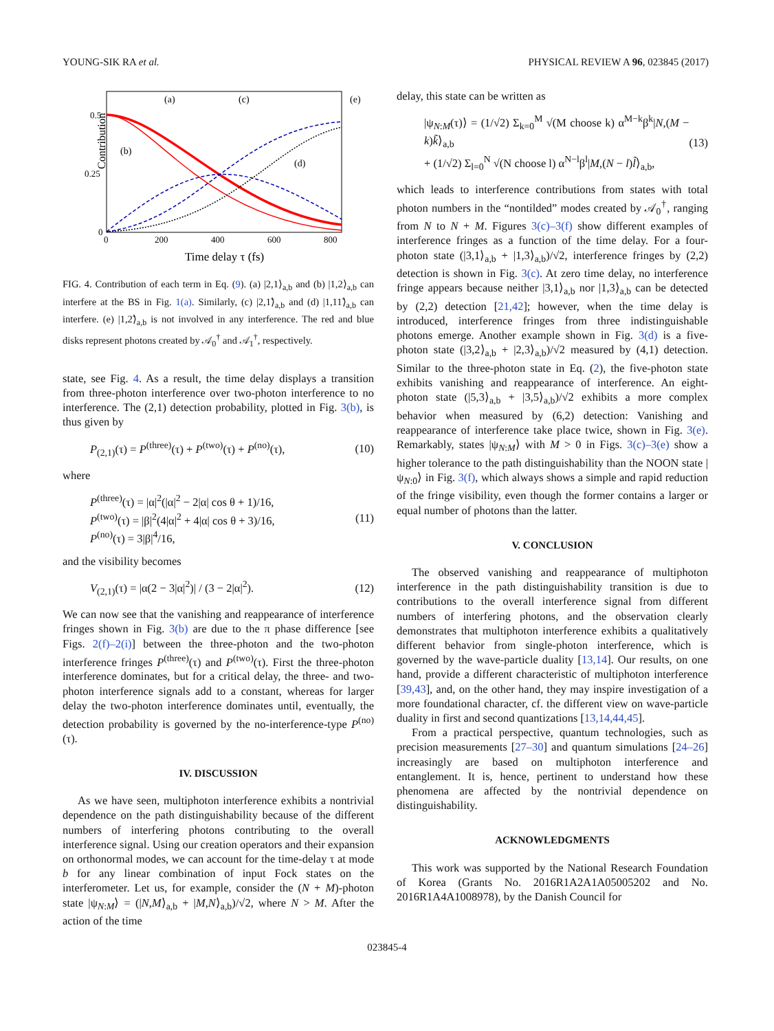YOUNG-SIK RA et al. PHYSICAL REVIEW A 96, 023845 (2017)
Contribution
0.5
0.25
0
0
200
400
600
800
Time delay τ (fs)
(a)
(c)
(e)
(b)
(d)
FIG. 4. Contribution of each term in Eq. (9). (a) |2,1⟩<sub>a,b</sub> and (b) |1,2⟩<sub>a,b</sub> can interfere at the BS in Fig. 1(a). Similarly, (c) |2,1̃⟩<sub>a,b</sub> and (d) |1,11̃⟩<sub>a,b</sub> can interfere. (e) |1,2̃⟩<sub>a,b</sub> is not involved in any interference. The red and blue disks represent photons created by 𝒜<sub>0</sub><sup>†</sup> and 𝒜<sub>1</sub><sup>†</sup>, respectively.
state, see Fig. 4. As a result, the time delay displays a transition from three-photon interference over two-photon interference to no interference. The (2,1) detection probability, plotted in Fig. 3(b), is thus given by
P<sub>(2,1)</sub>(τ) = P<sup>(three)</sup>(τ) + P<sup>(two)</sup>(τ) + P<sup>(no)</sup>(τ), (10)
where
P<sup>(three)</sup>(τ) = |α|<sup>2</sup>(|α|<sup>2</sup> − 2|α| cos θ + 1)/16,
P<sup>(two)</sup>(τ) = |β|<sup>2</sup>(4|α|<sup>2</sup> + 4|α| cos θ + 3)/16,
P<sup>(no)</sup>(τ) = 3|β|<sup>4</sup>/16, (11)
and the visibility becomes
V<sub>(2,1)</sub>(τ) = |α(2 − 3|α|<sup>2</sup>)| / (3 − 2|α|<sup>2</sup>). (12)
We can now see that the vanishing and reappearance of interference fringes shown in Fig. 3(b) are due to the π phase difference [see Figs. 2(f)–2(i)] between the three-photon and the two-photon interference fringes P<sup>(three)</sup>(τ) and P<sup>(two)</sup>(τ). First the three-photon interference dominates, but for a critical delay, the three- and two-photon interference signals add to a constant, whereas for larger delay the two-photon interference dominates until, eventually, the detection probability is governed by the no-interference-type P<sup>(no)</sup>(τ).
IV. DISCUSSION
As we have seen, multiphoton interference exhibits a nontrivial dependence on the path distinguishability because of the different numbers of interfering photons contributing to the overall interference signal. Using our creation operators and their expansion on orthonormal modes, we can account for the time-delay τ at mode b for any linear combination of input Fock states on the interferometer. Let us, for example, consider the (N + M)-photon state |ψ<sub>N:M</sub>⟩ = (|N,M⟩<sub>a,b</sub> + |M,N⟩<sub>a,b</sub>)/√2, where N > M. After the action of the time
delay, this state can be written as
|ψ<sub>N:M</sub>(τ)⟩ = (1/√2) Σ<sub>k=0</sub><sup>M</sup> √(M choose k) α<sup>M−k</sup>β<sup>k</sup>|N,(M − k)k̃⟩<sub>a,b</sub>
+ (1/√2) Σ<sub>l=0</sub><sup>N</sup> √(N choose l) α<sup>N−l</sup>β<sup>l</sup>|M,(N − l)l̃⟩<sub>a,b</sub>, (13)
which leads to interference contributions from states with total photon numbers in the “nontilded” modes created by 𝒜<sub>0</sub><sup>†</sup>, ranging from N to N + M. Figures 3(c)–3(f) show different examples of interference fringes as a function of the time delay. For a four-photon state (|3,1⟩<sub>a,b</sub> + |1,3⟩<sub>a,b</sub>)/√2, interference fringes by (2,2) detection is shown in Fig. 3(c). At zero time delay, no interference fringe appears because neither |3,1⟩<sub>a,b</sub> nor |1,3⟩<sub>a,b</sub> can be detected by (2,2) detection [21,42]; however, when the time delay is introduced, interference fringes from three indistinguishable photons emerge. Another example shown in Fig. 3(d) is a five-photon state (|3,2⟩<sub>a,b</sub> + |2,3⟩<sub>a,b</sub>)/√2 measured by (4,1) detection. Similar to the three-photon state in Eq. (2), the five-photon state exhibits vanishing and reappearance of interference. An eight-photon state (|5,3⟩<sub>a,b</sub> + |3,5⟩<sub>a,b</sub>)/√2 exhibits a more complex behavior when measured by (6,2) detection: Vanishing and reappearance of interference take place twice, shown in Fig. 3(e). Remarkably, states |ψ<sub>N:M</sub>⟩ with M > 0 in Figs. 3(c)–3(e) show a higher tolerance to the path distinguishability than the NOON state |ψ<sub>N:0</sub>⟩ in Fig. 3(f), which always shows a simple and rapid reduction of the fringe visibility, even though the former contains a larger or equal number of photons than the latter.
V. CONCLUSION
The observed vanishing and reappearance of multiphoton interference in the path distinguishability transition is due to contributions to the overall interference signal from different numbers of interfering photons, and the observation clearly demonstrates that multiphoton interference exhibits a qualitatively different behavior from single-photon interference, which is governed by the wave-particle duality [13,14]. Our results, on one hand, provide a different characteristic of multiphoton interference [39,43], and, on the other hand, they may inspire investigation of a more foundational character, cf. the different view on wave-particle duality in first and second quantizations [13,14,44,45].
From a practical perspective, quantum technologies, such as precision measurements [27–30] and quantum simulations [24–26] increasingly are based on multiphoton interference and entanglement. It is, hence, pertinent to understand how these phenomena are affected by the nontrivial dependence on distinguishability.
ACKNOWLEDGMENTS
This work was supported by the National Research Foundation of Korea (Grants No. 2016R1A2A1A05005202 and No. 2016R1A4A1008978), by the Danish Council for
023845-4